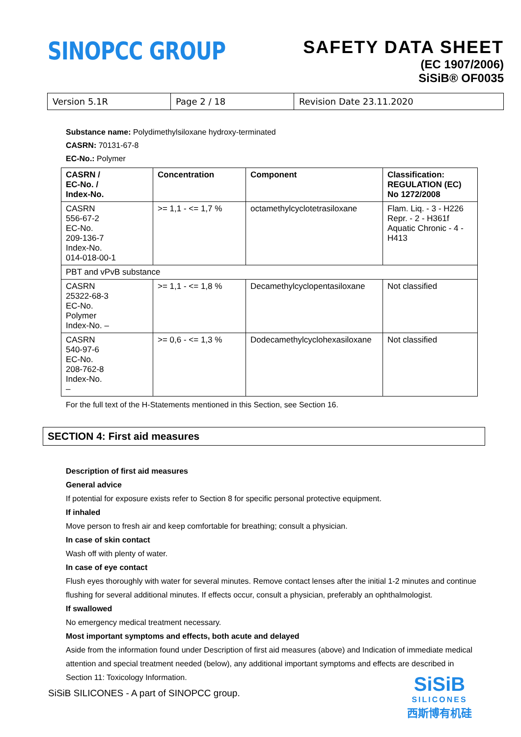SINOPCC GROUP
SAFETY DATA SHEET
(EC 1907/2006)
SiSiB® OF0035
Version 5.1R Page 2 / 18 Revision Date 23.11.2020
Substance name: Polydimethylsiloxane hydroxy-terminated
CASRN: 70131-67-8
EC-No.: Polymer
| CASRN / EC-No. / Index-No. | Concentration | Component | Classification: REGULATION (EC) No 1272/2008 |
| --- | --- | --- | --- |
| CASRN 556-67-2 EC-No. 209-136-7 Index-No. 014-018-00-1 | >= 1,1 - <= 1,7 % | octamethylcyclotetrasiloxane | Flam. Liq. - 3 - H226 Repr. - 2 - H361f Aquatic Chronic - 4 - H413 |
| PBT and vPvB substance | | | |
| CASRN 25322-68-3 EC-No. Polymer Index-No. – | >= 1,1 - <= 1,8 % | Decamethylcyclopentasiloxane | Not classified |
| CASRN 540-97-6 EC-No. 208-762-8 Index-No. – | >= 0,6 - <= 1,3 % | Dodecamethylcyclohexasiloxane | Not classified |
For the full text of the H-Statements mentioned in this Section, see Section 16.
SECTION 4: First aid measures
Description of first aid measures
General advice
If potential for exposure exists refer to Section 8 for specific personal protective equipment.
If inhaled
Move person to fresh air and keep comfortable for breathing; consult a physician.
In case of skin contact
Wash off with plenty of water.
In case of eye contact
Flush eyes thoroughly with water for several minutes. Remove contact lenses after the initial 1-2 minutes and continue flushing for several additional minutes. If effects occur, consult a physician, preferably an ophthalmologist.
If swallowed
No emergency medical treatment necessary.
Most important symptoms and effects, both acute and delayed
Aside from the information found under Description of first aid measures (above) and Indication of immediate medical attention and special treatment needed (below), any additional important symptoms and effects are described in Section 11: Toxicology Information.
SiSiB SILICONES - A part of SINOPCC group.
SiSiB
SILICONES
西斯博有机硅